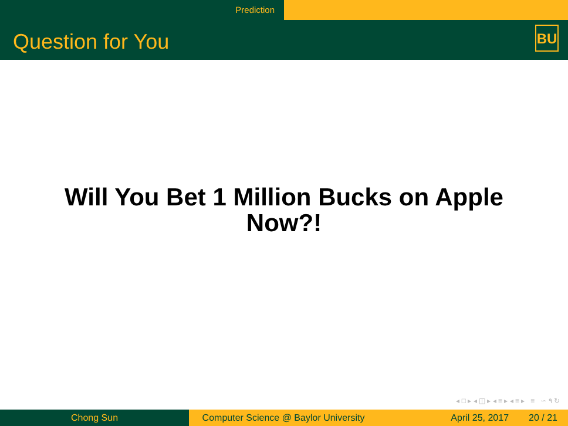Prediction
Question for You
BU
Will You Bet 1 Million Bucks on Apple
Now?!
◂ □ ▸ ◂ ◫ ▸ ◂ ≡ ▸ ◂ ≡ ▸ ≡ ∽ ۹ ↻
Chong Sun Computer Science @ Baylor University
April 25, 2017 20 / 21